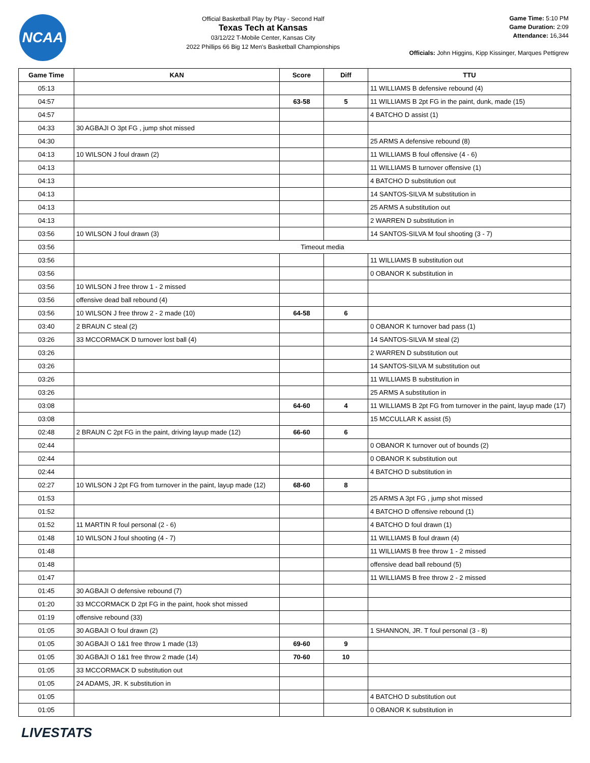NCAA
Official Basketball Play by Play - Second Half
Texas Tech at Kansas
03/12/22 T-Mobile Center, Kansas City
2022 Phillips 66 Big 12 Men's Basketball Championships
Game Time: 5:10 PM
Game Duration: 2:09
Attendance: 16,344
Officials: John Higgins, Kipp Kissinger, Marques Pettigrew
| Game Time | KAN | Score | Diff | TTU |
| --- | --- | --- | --- | --- |
| 05:13 | | | | 11 WILLIAMS B defensive rebound (4) |
| 04:57 | | 63-58 | 5 | 11 WILLIAMS B 2pt FG in the paint, dunk, made (15) |
| 04:57 | | | | 4 BATCHO D assist (1) |
| 04:33 | 30 AGBAJI O 3pt FG , jump shot missed | | | |
| 04:30 | | | | 25 ARMS A defensive rebound (8) |
| 04:13 | 10 WILSON J foul drawn (2) | | | 11 WILLIAMS B foul offensive (4 - 6) |
| 04:13 | | | | 11 WILLIAMS B turnover offensive (1) |
| 04:13 | | | | 4 BATCHO D substitution out |
| 04:13 | | | | 14 SANTOS-SILVA M substitution in |
| 04:13 | | | | 25 ARMS A substitution out |
| 04:13 | | | | 2 WARREN D substitution in |
| 03:56 | 10 WILSON J foul drawn (3) | | | 14 SANTOS-SILVA M foul shooting (3 - 7) |
| 03:56 | Timeout media | | | |
| 03:56 | | | | 11 WILLIAMS B substitution out |
| 03:56 | | | | 0 OBANOR K substitution in |
| 03:56 | 10 WILSON J free throw 1 - 2 missed | | | |
| 03:56 | offensive dead ball rebound (4) | | | |
| 03:56 | 10 WILSON J free throw 2 - 2 made (10) | 64-58 | 6 | |
| 03:40 | 2 BRAUN C steal (2) | | | 0 OBANOR K turnover bad pass (1) |
| 03:26 | 33 MCCORMACK D turnover lost ball (4) | | | 14 SANTOS-SILVA M steal (2) |
| 03:26 | | | | 2 WARREN D substitution out |
| 03:26 | | | | 14 SANTOS-SILVA M substitution out |
| 03:26 | | | | 11 WILLIAMS B substitution in |
| 03:26 | | | | 25 ARMS A substitution in |
| 03:08 | | 64-60 | 4 | 11 WILLIAMS B 2pt FG from turnover in the paint, layup made (17) |
| 03:08 | | | | 15 MCCULLAR K assist (5) |
| 02:48 | 2 BRAUN C 2pt FG in the paint, driving layup made (12) | 66-60 | 6 | |
| 02:44 | | | | 0 OBANOR K turnover out of bounds (2) |
| 02:44 | | | | 0 OBANOR K substitution out |
| 02:44 | | | | 4 BATCHO D substitution in |
| 02:27 | 10 WILSON J 2pt FG from turnover in the paint, layup made (12) | 68-60 | 8 | |
| 01:53 | | | | 25 ARMS A 3pt FG , jump shot missed |
| 01:52 | | | | 4 BATCHO D offensive rebound (1) |
| 01:52 | 11 MARTIN R foul personal (2 - 6) | | | 4 BATCHO D foul drawn (1) |
| 01:48 | 10 WILSON J foul shooting (4 - 7) | | | 11 WILLIAMS B foul drawn (4) |
| 01:48 | | | | 11 WILLIAMS B free throw 1 - 2 missed |
| 01:48 | | | | offensive dead ball rebound (5) |
| 01:47 | | | | 11 WILLIAMS B free throw 2 - 2 missed |
| 01:45 | 30 AGBAJI O defensive rebound (7) | | | |
| 01:20 | 33 MCCORMACK D 2pt FG in the paint, hook shot missed | | | |
| 01:19 | offensive rebound (33) | | | |
| 01:05 | 30 AGBAJI O foul drawn (2) | | | 1 SHANNON, JR. T foul personal (3 - 8) |
| 01:05 | 30 AGBAJI O 1&1 free throw 1 made (13) | 69-60 | 9 | |
| 01:05 | 30 AGBAJI O 1&1 free throw 2 made (14) | 70-60 | 10 | |
| 01:05 | 33 MCCORMACK D substitution out | | | |
| 01:05 | 24 ADAMS, JR. K substitution in | | | |
| 01:05 | | | | 4 BATCHO D substitution out |
| 01:05 | | | | 0 OBANOR K substitution in |
LIVESTATS